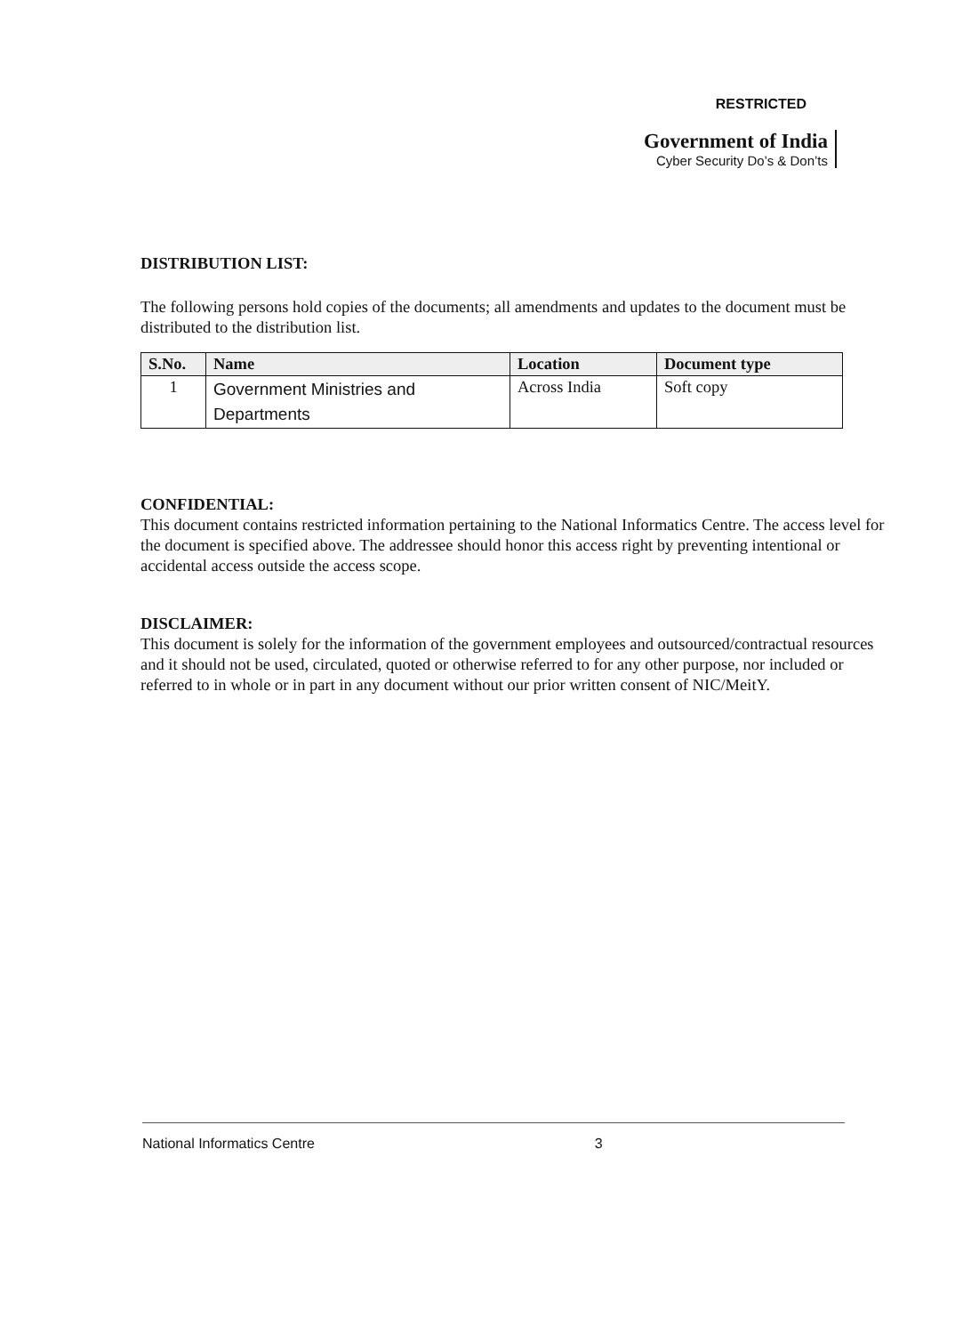RESTRICTED
Government of India
Cyber Security Do’s & Don’ts
DISTRIBUTION LIST:
The following persons hold copies of the documents; all amendments and updates to the document must be distributed to the distribution list.
| S.No. | Name | Location | Document type |
| --- | --- | --- | --- |
| 1 | Government Ministries and Departments | Across India | Soft copy |
CONFIDENTIAL:
This document contains restricted information pertaining to the National Informatics Centre. The access level for the document is specified above. The addressee should honor this access right by preventing intentional or accidental access outside the access scope.
DISCLAIMER:
This document is solely for the information of the government employees and outsourced/contractual resources and it should not be used, circulated, quoted or otherwise referred to for any other purpose, nor included or referred to in whole or in part in any document without our prior written consent of NIC/MeitY.
National Informatics Centre 3